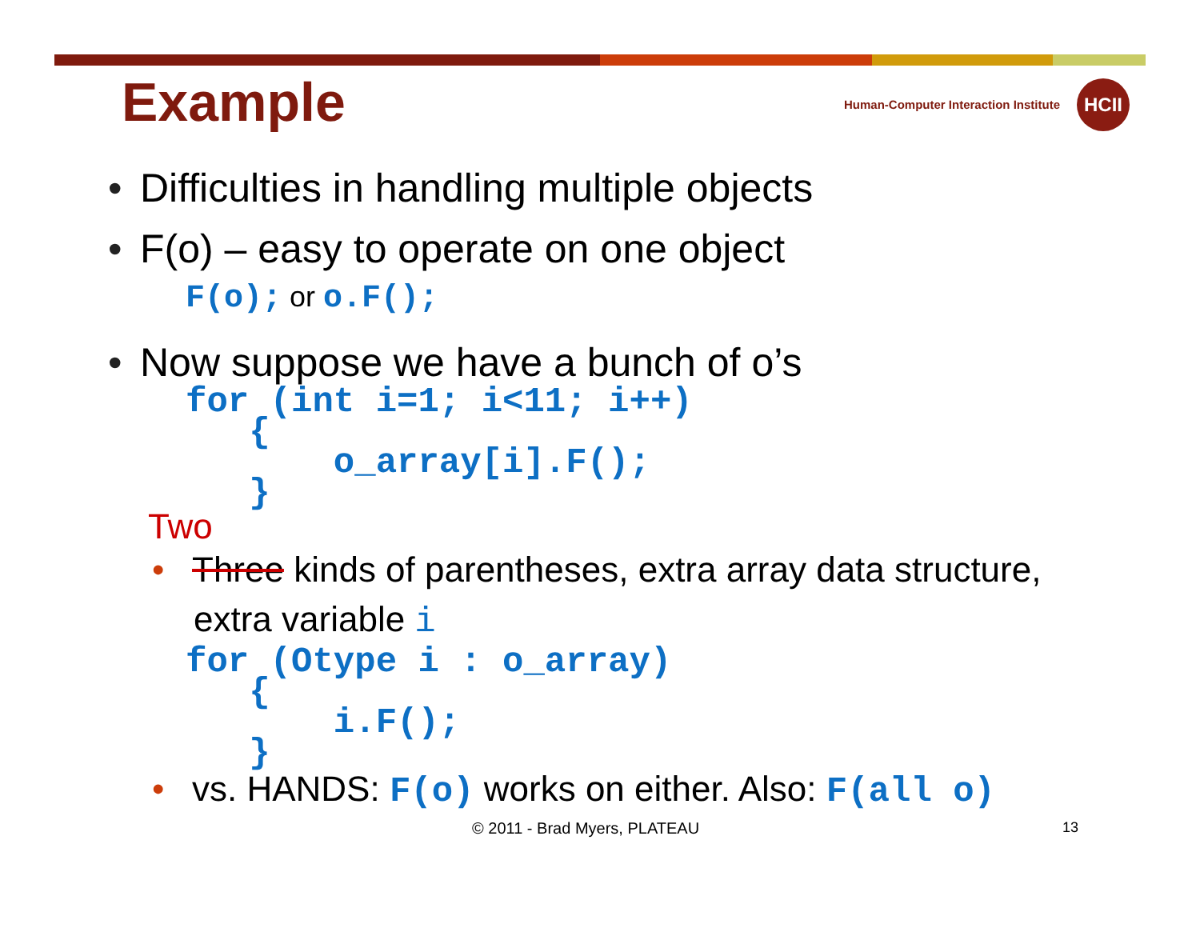Example
Human-Computer Interaction Institute
HCII
• Difficulties in handling multiple objects
• F(o) – easy to operate on one object
F(o); or o.F();
• Now suppose we have a bunch of o’s
for (int i=1; i<11; i++)
   {
       o_array[i].F();
   }
Two
• Three kinds of parentheses, extra array data structure,
extra variable i
for (Otype i : o_array)
   {
       i.F();
   }
• vs. HANDS: F(o) works on either. Also: F(all o)
© 2011 - Brad Myers, PLATEAU 13